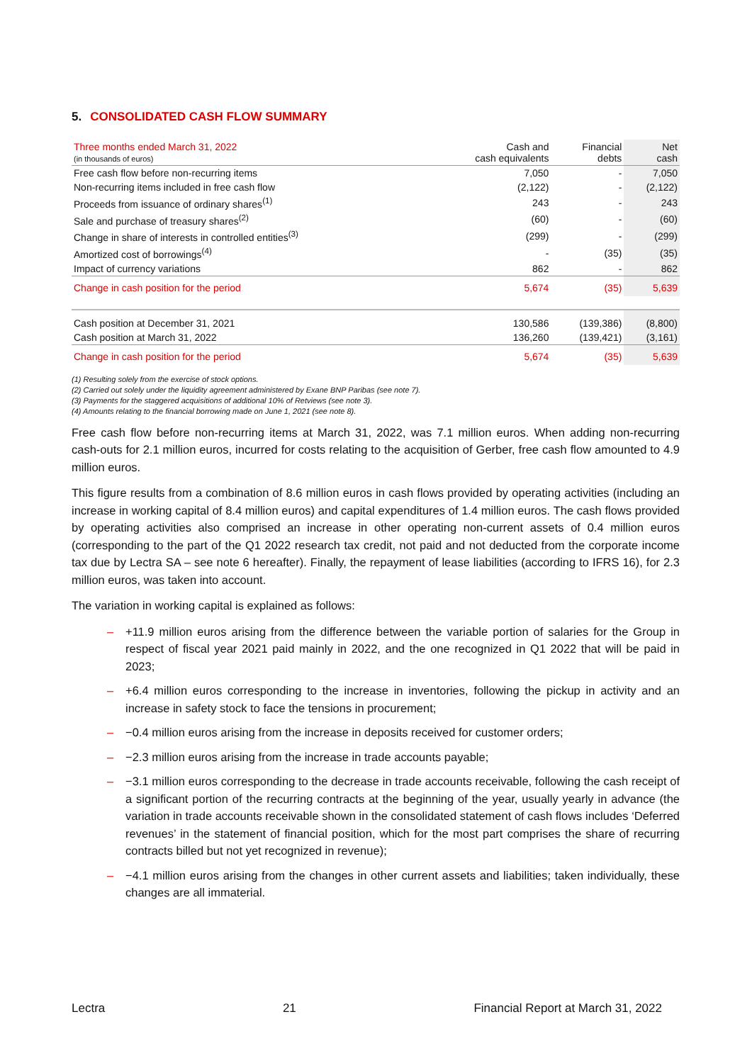5. CONSOLIDATED CASH FLOW SUMMARY
| Three months ended March 31, 2022 (in thousands of euros) | Cash and cash equivalents | Financial debts | Net cash |
| --- | --- | --- | --- |
| Free cash flow before non-recurring items | 7,050 | - | 7,050 |
| Non-recurring items included in free cash flow | (2,122) | - | (2,122) |
| Proceeds from issuance of ordinary shares<sup>(1)</sup> | 243 | - | 243 |
| Sale and purchase of treasury shares<sup>(2)</sup> | (60) | - | (60) |
| Change in share of interests in controlled entities<sup>(3)</sup> | (299) | - | (299) |
| Amortized cost of borrowings<sup>(4)</sup> | - | (35) | (35) |
| Impact of currency variations | 862 | - | 862 |
| Change in cash position for the period | 5,674 | (35) | 5,639 |
| Cash position at December 31, 2021 | 130,586 | (139,386) | (8,800) |
| Cash position at March 31, 2022 | 136,260 | (139,421) | (3,161) |
| Change in cash position for the period | 5,674 | (35) | 5,639 |
(1) Resulting solely from the exercise of stock options.
(2) Carried out solely under the liquidity agreement administered by Exane BNP Paribas (see note 7).
(3) Payments for the staggered acquisitions of additional 10% of Retviews (see note 3).
(4) Amounts relating to the financial borrowing made on June 1, 2021 (see note 8).
Free cash flow before non-recurring items at March 31, 2022, was 7.1 million euros. When adding non-recurring cash-outs for 2.1 million euros, incurred for costs relating to the acquisition of Gerber, free cash flow amounted to 4.9 million euros.
This figure results from a combination of 8.6 million euros in cash flows provided by operating activities (including an increase in working capital of 8.4 million euros) and capital expenditures of 1.4 million euros. The cash flows provided by operating activities also comprised an increase in other operating non-current assets of 0.4 million euros (corresponding to the part of the Q1 2022 research tax credit, not paid and not deducted from the corporate income tax due by Lectra SA – see note 6 hereafter). Finally, the repayment of lease liabilities (according to IFRS 16), for 2.3 million euros, was taken into account.
The variation in working capital is explained as follows:
– +11.9 million euros arising from the difference between the variable portion of salaries for the Group in respect of fiscal year 2021 paid mainly in 2022, and the one recognized in Q1 2022 that will be paid in 2023;
– +6.4 million euros corresponding to the increase in inventories, following the pickup in activity and an increase in safety stock to face the tensions in procurement;
– −0.4 million euros arising from the increase in deposits received for customer orders;
– −2.3 million euros arising from the increase in trade accounts payable;
– −3.1 million euros corresponding to the decrease in trade accounts receivable, following the cash receipt of a significant portion of the recurring contracts at the beginning of the year, usually yearly in advance (the variation in trade accounts receivable shown in the consolidated statement of cash flows includes ‘Deferred revenues’ in the statement of financial position, which for the most part comprises the share of recurring contracts billed but not yet recognized in revenue);
– −4.1 million euros arising from the changes in other current assets and liabilities; taken individually, these changes are all immaterial.
Lectra 21 Financial Report at March 31, 2022